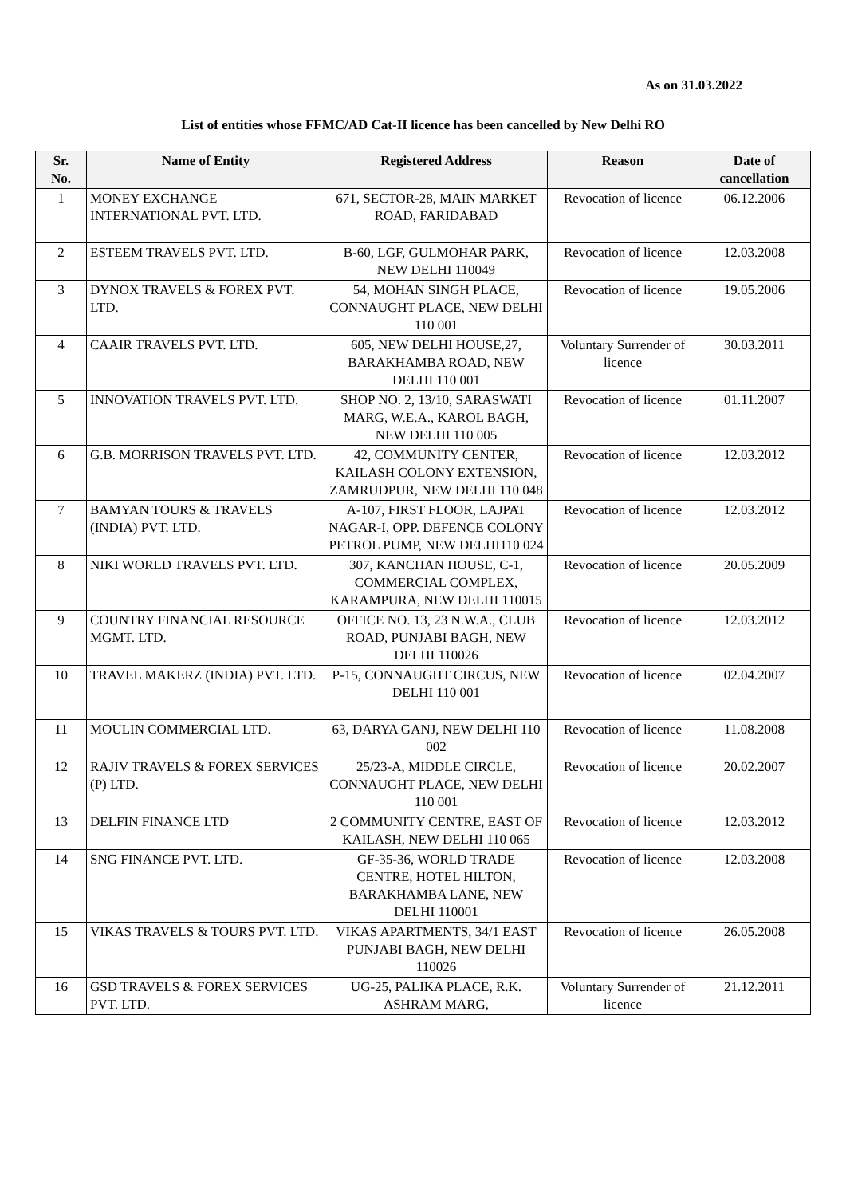As on 31.03.2022
List of entities whose FFMC/AD Cat-II licence has been cancelled by New Delhi RO
| Sr. No. | Name of Entity | Registered Address | Reason | Date of cancellation |
| --- | --- | --- | --- | --- |
| 1 | MONEY EXCHANGE INTERNATIONAL PVT. LTD. | 671, SECTOR-28, MAIN MARKET ROAD, FARIDABAD | Revocation of licence | 06.12.2006 |
| 2 | ESTEEM TRAVELS PVT. LTD. | B-60, LGF, GULMOHAR PARK, NEW DELHI 110049 | Revocation of licence | 12.03.2008 |
| 3 | DYNOX TRAVELS & FOREX PVT. LTD. | 54, MOHAN SINGH PLACE, CONNAUGHT PLACE, NEW DELHI 110 001 | Revocation of licence | 19.05.2006 |
| 4 | CAAIR TRAVELS PVT. LTD. | 605, NEW DELHI HOUSE,27, BARAKHAMBA ROAD, NEW DELHI 110 001 | Voluntary Surrender of licence | 30.03.2011 |
| 5 | INNOVATION TRAVELS PVT. LTD. | SHOP NO. 2, 13/10, SARASWATI MARG, W.E.A., KAROL BAGH, NEW DELHI 110 005 | Revocation of licence | 01.11.2007 |
| 6 | G.B. MORRISON TRAVELS PVT. LTD. | 42, COMMUNITY CENTER, KAILASH COLONY EXTENSION, ZAMRUDPUR, NEW DELHI 110 048 | Revocation of licence | 12.03.2012 |
| 7 | BAMYAN TOURS & TRAVELS (INDIA) PVT. LTD. | A-107, FIRST FLOOR, LAJPAT NAGAR-I, OPP. DEFENCE COLONY PETROL PUMP, NEW DELHI110 024 | Revocation of licence | 12.03.2012 |
| 8 | NIKI WORLD TRAVELS PVT. LTD. | 307, KANCHAN HOUSE, C-1, COMMERCIAL COMPLEX, KARAMPURA, NEW DELHI 110015 | Revocation of licence | 20.05.2009 |
| 9 | COUNTRY FINANCIAL RESOURCE MGMT. LTD. | OFFICE NO. 13, 23 N.W.A., CLUB ROAD, PUNJABI BAGH, NEW DELHI 110026 | Revocation of licence | 12.03.2012 |
| 10 | TRAVEL MAKERZ (INDIA) PVT. LTD. | P-15, CONNAUGHT CIRCUS, NEW DELHI 110 001 | Revocation of licence | 02.04.2007 |
| 11 | MOULIN COMMERCIAL LTD. | 63, DARYA GANJ, NEW DELHI 110 002 | Revocation of licence | 11.08.2008 |
| 12 | RAJIV TRAVELS & FOREX SERVICES (P) LTD. | 25/23-A, MIDDLE CIRCLE, CONNAUGHT PLACE, NEW DELHI 110 001 | Revocation of licence | 20.02.2007 |
| 13 | DELFIN FINANCE LTD | 2 COMMUNITY CENTRE, EAST OF KAILASH, NEW DELHI 110 065 | Revocation of licence | 12.03.2012 |
| 14 | SNG FINANCE PVT. LTD. | GF-35-36, WORLD TRADE CENTRE, HOTEL HILTON, BARAKHAMBA LANE, NEW DELHI 110001 | Revocation of licence | 12.03.2008 |
| 15 | VIKAS TRAVELS & TOURS PVT. LTD. | VIKAS APARTMENTS, 34/1 EAST PUNJABI BAGH, NEW DELHI 110026 | Revocation of licence | 26.05.2008 |
| 16 | GSD TRAVELS & FOREX SERVICES PVT. LTD. | UG-25, PALIKA PLACE, R.K. ASHRAM MARG, | Voluntary Surrender of licence | 21.12.2011 |